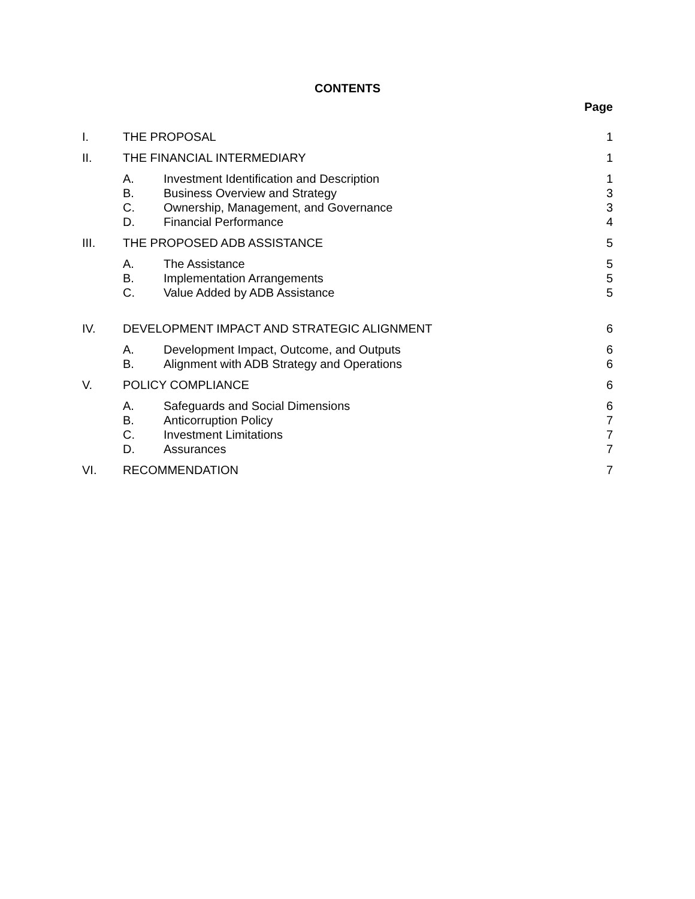CONTENTS
Page
I. THE PROPOSAL 1
II. THE FINANCIAL INTERMEDIARY 1
A. Investment Identification and Description 1
B. Business Overview and Strategy 3
C. Ownership, Management, and Governance 3
D. Financial Performance 4
III. THE PROPOSED ADB ASSISTANCE 5
A. The Assistance 5
B. Implementation Arrangements 5
C. Value Added by ADB Assistance 5
IV. DEVELOPMENT IMPACT AND STRATEGIC ALIGNMENT 6
A. Development Impact, Outcome, and Outputs 6
B. Alignment with ADB Strategy and Operations 6
V. POLICY COMPLIANCE 6
A. Safeguards and Social Dimensions 6
B. Anticorruption Policy 7
C. Investment Limitations 7
D. Assurances 7
VI. RECOMMENDATION 7